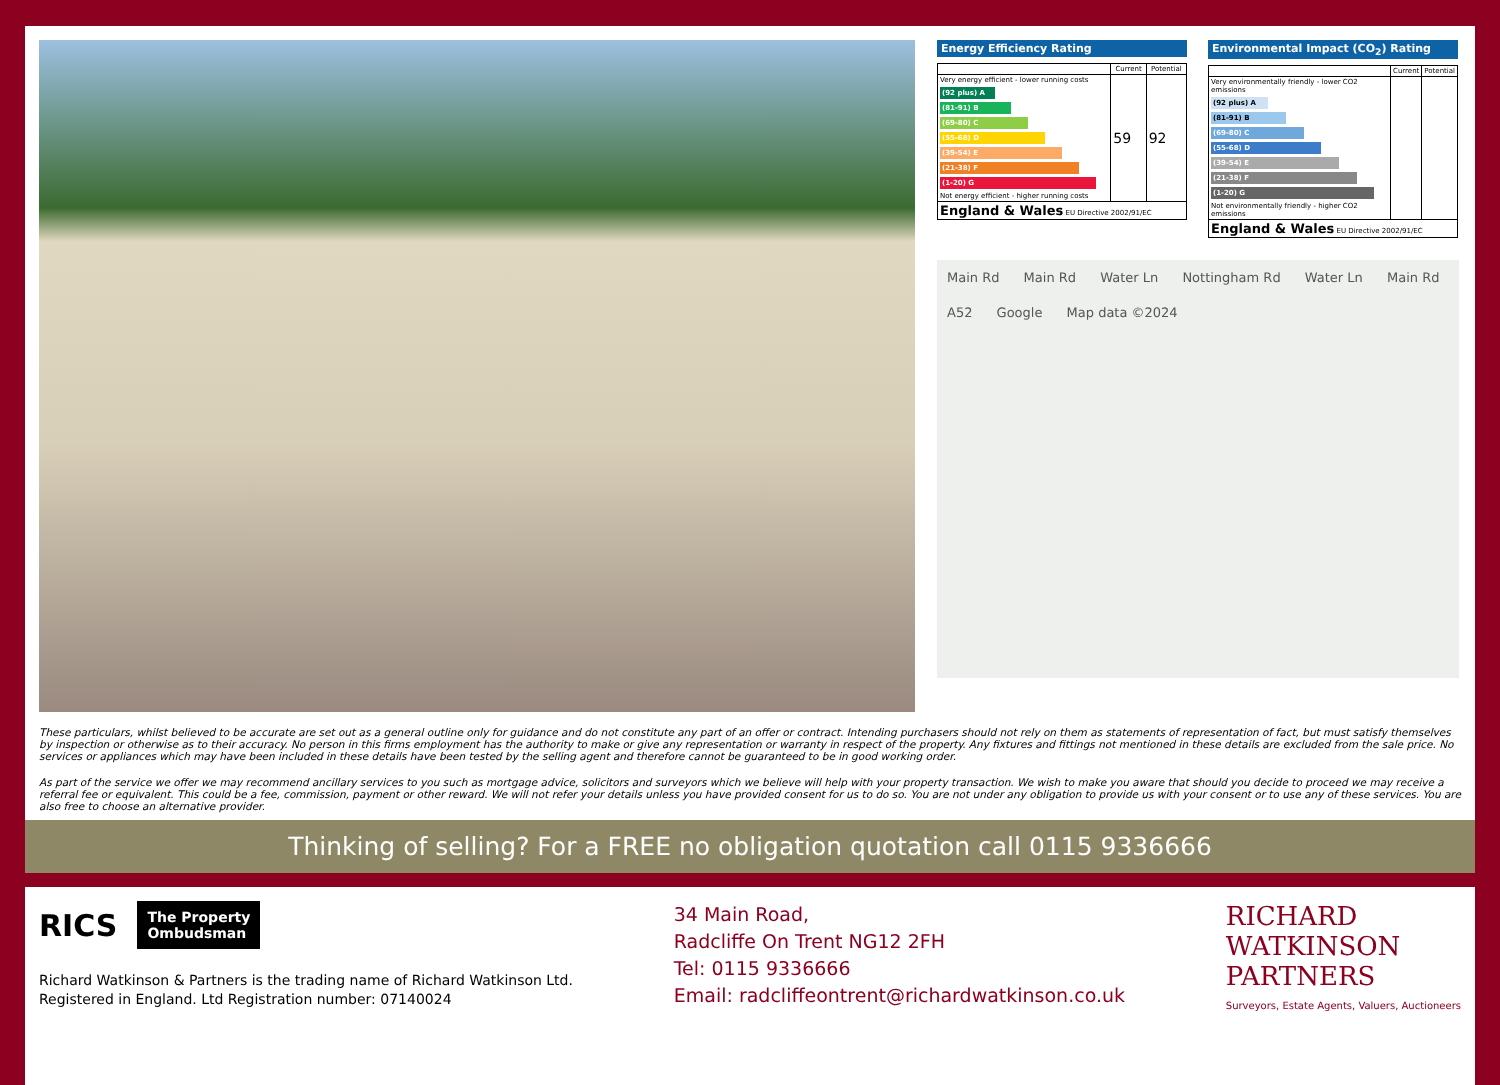Energy Efficiency Rating
| | Current | Potential |
| --- | --- | --- |
| Very energy efficient - lower running costs (92 plus) A (81-91) B (69-80) C (55-68) D (39-54) E (21-38) F (1-20) G Not energy efficient - higher running costs | 59 | 92 |
| England & Wales EU Directive 2002/91/EC | | |
Environmental Impact (CO<sub>2</sub>) Rating
| | Current | Potential |
| --- | --- | --- |
| Very environmentally friendly - lower CO2 emissions (92 plus) A (81-91) B (69-80) C (55-68) D (39-54) E (21-38) F (1-20) G Not environmentally friendly - higher CO2 emissions | | |
| England & Wales EU Directive 2002/91/EC | | |
Main Rd Main Rd Water Ln Nottingham Rd Water Ln Main Rd A52 Google Map data ©2024
These particulars, whilst believed to be accurate are set out as a general outline only for guidance and do not constitute any part of an offer or contract. Intending purchasers should not rely on them as statements of representation of fact, but must satisfy themselves by inspection or otherwise as to their accuracy. No person in this firms employment has the authority to make or give any representation or warranty in respect of the property. Any fixtures and fittings not mentioned in these details are excluded from the sale price. No services or appliances which may have been included in these details have been tested by the selling agent and therefore cannot be guaranteed to be in good working order.
As part of the service we offer we may recommend ancillary services to you such as mortgage advice, solicitors and surveyors which we believe will help with your property transaction. We wish to make you aware that should you decide to proceed we may receive a referral fee or equivalent. This could be a fee, commission, payment or other reward. We will not refer your details unless you have provided consent for us to do so. You are not under any obligation to provide us with your consent or to use any of these services. You are also free to choose an alternative provider.
Thinking of selling? For a FREE no obligation quotation call 0115 9336666
RICS
The Property
Ombudsman
Richard Watkinson & Partners is the trading name of Richard Watkinson Ltd.
Registered in England. Ltd Registration number: 07140024
34 Main Road,
Radcliffe On Trent NG12 2FH
Tel: 0115 9336666
Email: radcliffeontrent@richardwatkinson.co.uk
RICHARD
WATKINSON
PARTNERS
Surveyors, Estate Agents, Valuers, Auctioneers